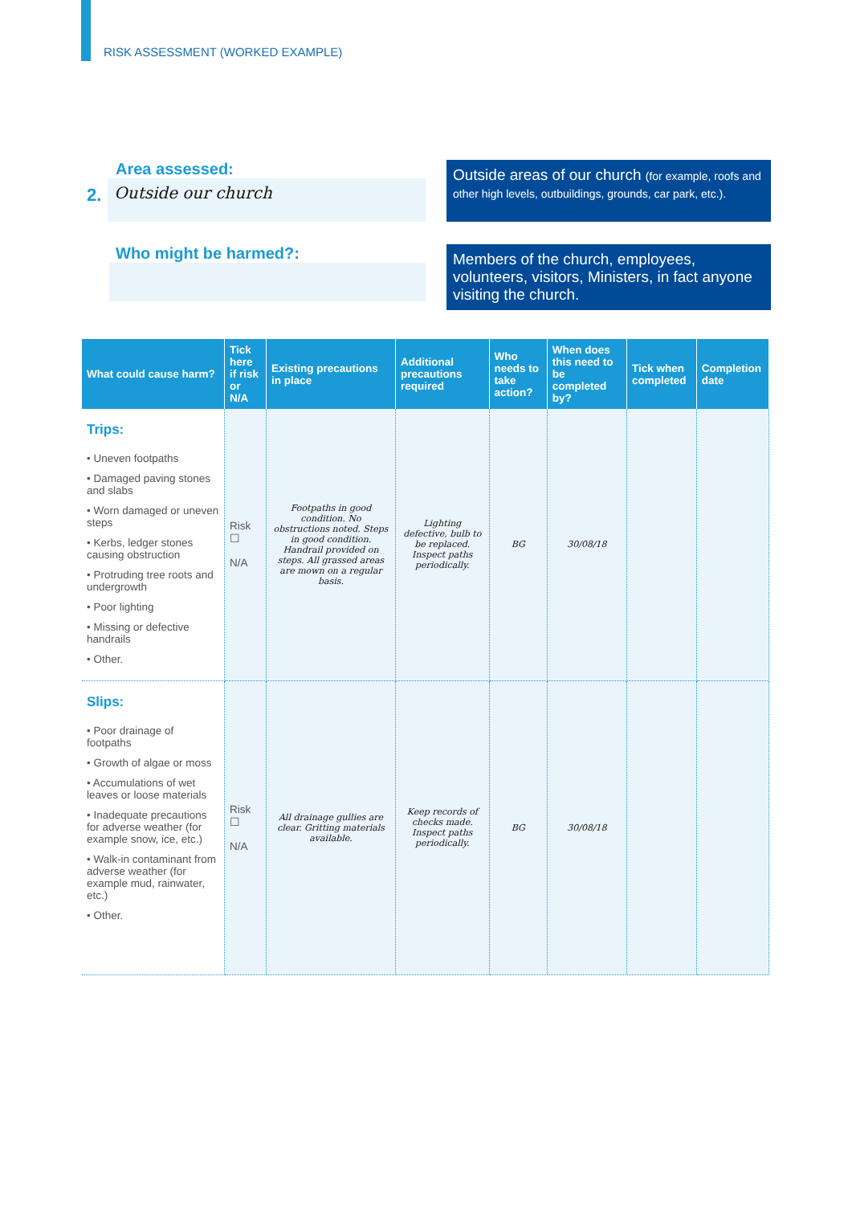RISK ASSESSMENT (WORKED EXAMPLE)
Area assessed:
2.
Outside our church
Outside areas of our church (for example, roofs and other high levels, outbuildings, grounds, car park, etc.).
Who might be harmed?:
Members of the church, employees, volunteers, visitors, Ministers, in fact anyone visiting the church.
| What could cause harm? | Tick here if risk or N/A | Existing precautions in place | Additional precautions required | Who needs to take action? | When does this need to be completed by? | Tick when completed | Completion date |
| --- | --- | --- | --- | --- | --- | --- | --- |
| Trips: • Uneven footpaths • Damaged paving stones and slabs • Worn damaged or uneven steps • Kerbs, ledger stones causing obstruction • Protruding tree roots and undergrowth • Poor lighting • Missing or defective handrails • Other. | Risk ☐ N/A | Footpaths in good condition. No obstructions noted. Steps in good condition. Handrail provided on steps. All grassed areas are mown on a regular basis. | Lighting defective, bulb to be replaced. Inspect paths periodically. | BG | 30/08/18 | | |
| Slips: • Poor drainage of footpaths • Growth of algae or moss • Accumulations of wet leaves or loose materials • Inadequate precautions for adverse weather (for example snow, ice, etc.) • Walk-in contaminant from adverse weather (for example mud, rainwater, etc.) • Other. | Risk ☐ N/A | All drainage gullies are clear. Gritting materials available. | Keep records of checks made. Inspect paths periodically. | BG | 30/08/18 | | |